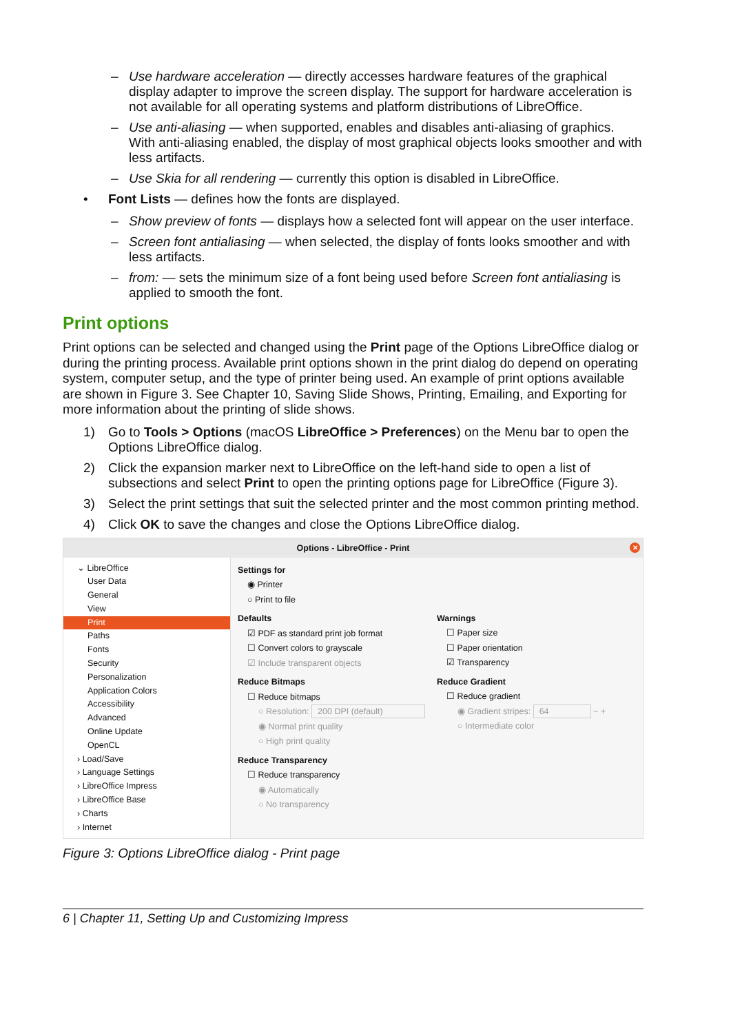– Use hardware acceleration — directly accesses hardware features of the graphical display adapter to improve the screen display. The support for hardware acceleration is not available for all operating systems and platform distributions of LibreOffice.
– Use anti-aliasing — when supported, enables and disables anti-aliasing of graphics. With anti-aliasing enabled, the display of most graphical objects looks smoother and with less artifacts.
– Use Skia for all rendering — currently this option is disabled in LibreOffice.
• Font Lists — defines how the fonts are displayed.
– Show preview of fonts — displays how a selected font will appear on the user interface.
– Screen font antialiasing — when selected, the display of fonts looks smoother and with less artifacts.
– from: — sets the minimum size of a font being used before Screen font antialiasing is applied to smooth the font.
Print options
Print options can be selected and changed using the Print page of the Options LibreOffice dialog or during the printing process. Available print options shown in the print dialog do depend on operating system, computer setup, and the type of printer being used. An example of print options available are shown in Figure 3. See Chapter 10, Saving Slide Shows, Printing, Emailing, and Exporting for more information about the printing of slide shows.
1) Go to Tools > Options (macOS LibreOffice > Preferences) on the Menu bar to open the Options LibreOffice dialog.
2) Click the expansion marker next to LibreOffice on the left-hand side to open a list of subsections and select Print to open the printing options page for LibreOffice (Figure 3).
3) Select the print settings that suit the selected printer and the most common printing method.
4) Click OK to save the changes and close the Options LibreOffice dialog.
Options - LibreOffice - Print ✕
⌄ LibreOffice
User Data
General
View
Print
Paths
Fonts
Security
Personalization
Application Colors
Accessibility
Advanced
Online Update
OpenCL
› Load/Save
› Language Settings
› LibreOffice Impress
› LibreOffice Base
› Charts
› Internet
Settings for
◉ Printer
○ Print to file
Defaults
☑ PDF as standard print job format
☐ Convert colors to grayscale
☑ Include transparent objects
Reduce Bitmaps
☐ Reduce bitmaps
○ Resolution: 200 DPI (default)
◉ Normal print quality
○ High print quality
Reduce Transparency
☐ Reduce transparency
◉ Automatically
○ No transparency
Warnings
☐ Paper size
☐ Paper orientation
☑ Transparency
Reduce Gradient
☐ Reduce gradient
◉ Gradient stripes: 64 − +
○ Intermediate color
Figure 3: Options LibreOffice dialog - Print page
6 | Chapter 11, Setting Up and Customizing Impress